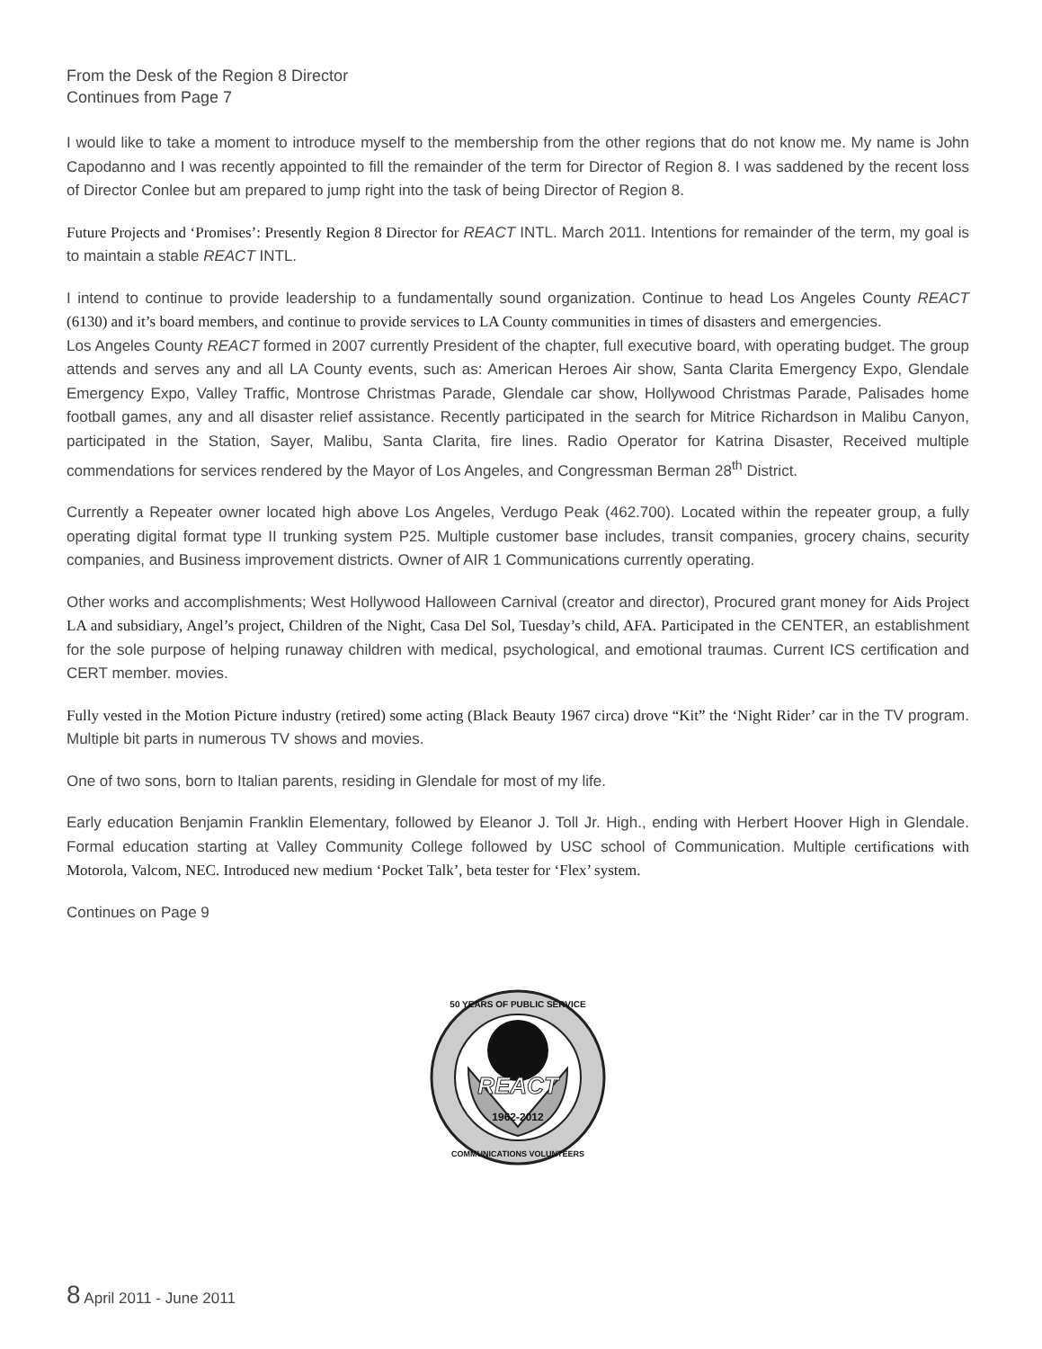From the Desk of the Region 8 Director
Continues from Page 7
I would like to take a moment to introduce myself to the membership from the other regions that do not know me. My name is John Capodanno and I was recently appointed to fill the remainder of the term for Director of Region 8. I was saddened by the recent loss of Director Conlee but am prepared to jump right into the task of being Director of Region 8.
Future Projects and ‘Promises’: Presently Region 8 Director for REACT INTL. March 2011. Intentions for remainder of the term, my goal is to maintain a stable REACT INTL.
I intend to continue to provide leadership to a fundamentally sound organization. Continue to head Los Angeles County REACT (6130) and it’s board members, and continue to provide services to LA County communities in times of disasters and emergencies.
Los Angeles County REACT formed in 2007 currently President of the chapter, full executive board, with operating budget. The group attends and serves any and all LA County events, such as: American Heroes Air show, Santa Clarita Emergency Expo, Glendale Emergency Expo, Valley Traffic, Montrose Christmas Parade, Glendale car show, Hollywood Christmas Parade, Palisades home football games, any and all disaster relief assistance. Recently participated in the search for Mitrice Richardson in Malibu Canyon, participated in the Station, Sayer, Malibu, Santa Clarita, fire lines. Radio Operator for Katrina Disaster, Received multiple commendations for services rendered by the Mayor of Los Angeles, and Congressman Berman 28<sup>th</sup> District.
Currently a Repeater owner located high above Los Angeles, Verdugo Peak (462.700). Located within the repeater group, a fully operating digital format type II trunking system P25. Multiple customer base includes, transit companies, grocery chains, security companies, and Business improvement districts. Owner of AIR 1 Communications currently operating.
Other works and accomplishments; West Hollywood Halloween Carnival (creator and director), Procured grant money for Aids Project LA and subsidiary, Angel’s project, Children of the Night, Casa Del Sol, Tuesday’s child, AFA. Participated in the CENTER, an establishment for the sole purpose of helping runaway children with medical, psychological, and emotional traumas. Current ICS certification and CERT member. movies.
Fully vested in the Motion Picture industry (retired) some acting (Black Beauty 1967 circa) drove “Kit” the ‘Night Rider’ car in the TV program. Multiple bit parts in numerous TV shows and movies.
One of two sons, born to Italian parents, residing in Glendale for most of my life.
Early education Benjamin Franklin Elementary, followed by Eleanor J. Toll Jr. High., ending with Herbert Hoover High in Glendale. Formal education starting at Valley Community College followed by USC school of Communication. Multiple certifications with Motorola, Valcom, NEC. Introduced new medium ‘Pocket Talk’, beta tester for ‘Flex’ system.
Continues on Page 9
REACT
1962-2012
50 YEARS OF PUBLIC SERVICE
COMMUNICATIONS VOLUNTEERS
8 April 2011 - June 2011